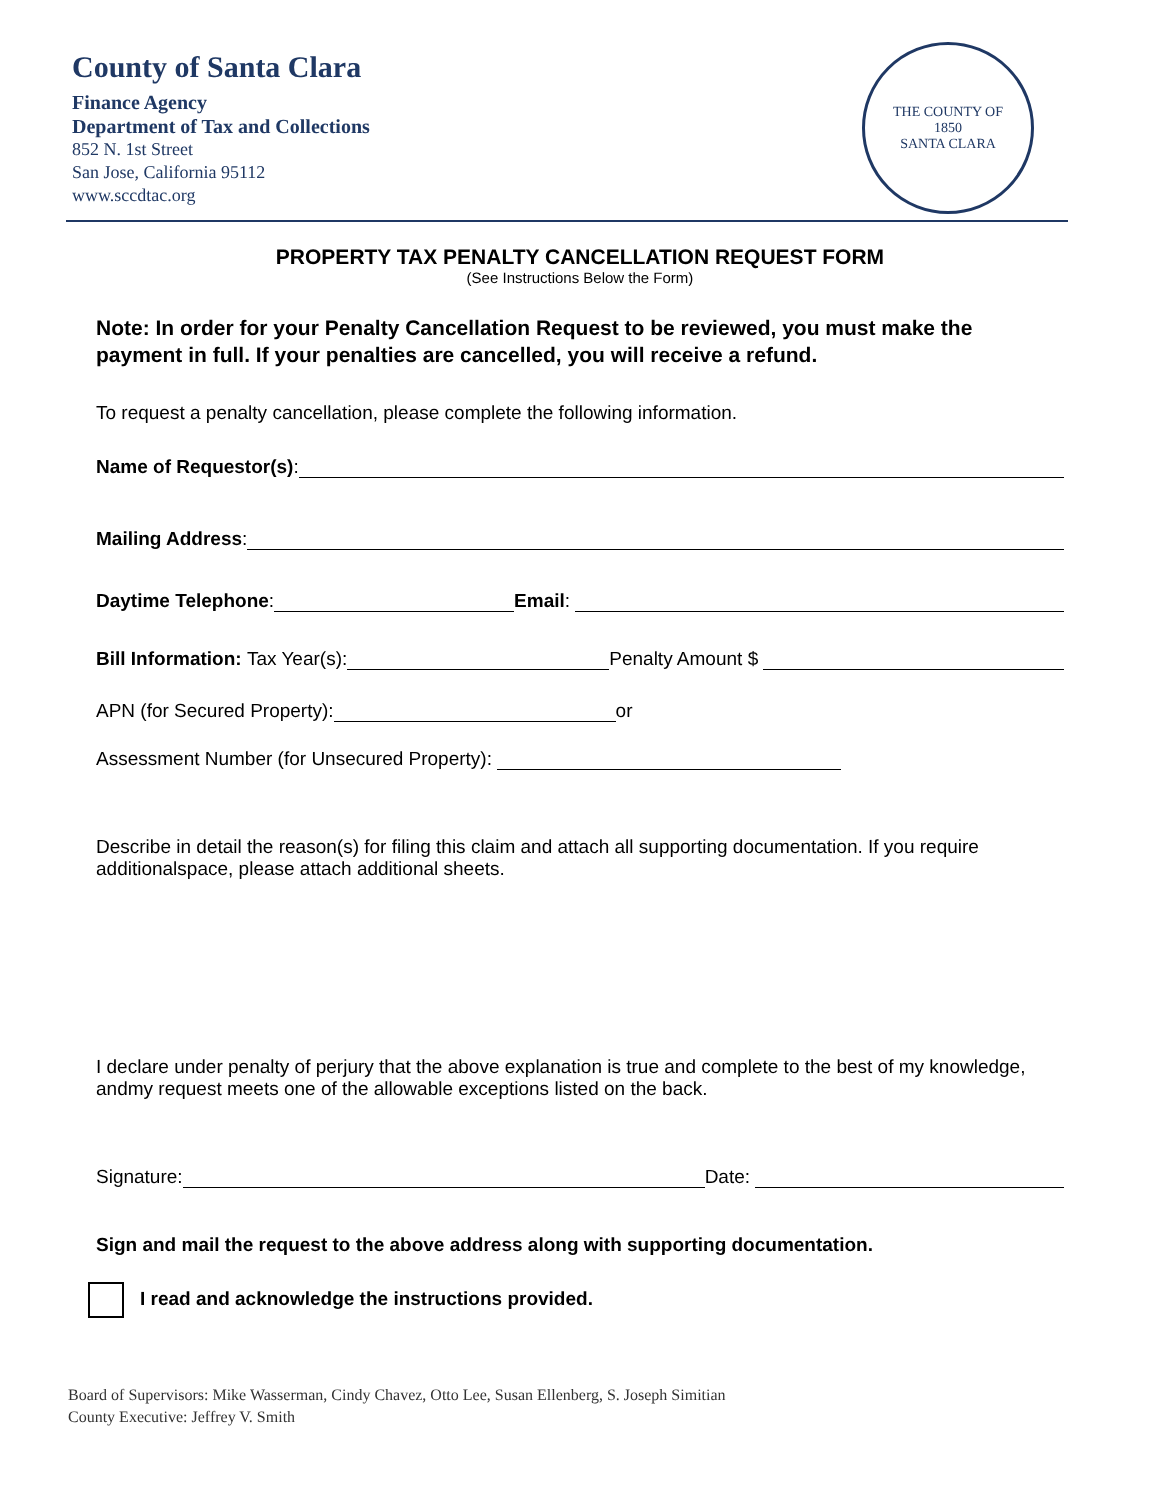County of Santa Clara
Finance Agency
Department of Tax and Collections
852 N. 1st Street
San Jose, California 95112
www.sccdtac.org
THE COUNTY OF
1850
SANTA CLARA
PROPERTY TAX PENALTY CANCELLATION REQUEST FORM
(See Instructions Below the Form)
Note: In order for your Penalty Cancellation Request to be reviewed, you must make the payment in full. If your penalties are cancelled, you will receive a refund.
To request a penalty cancellation, please complete the following information.
Name of Requestor(s):
Mailing Address:
Daytime Telephone: Email:
Bill Information: Tax Year(s): Penalty Amount $
APN (for Secured Property): or
Assessment Number (for Unsecured Property):
Describe in detail the reason(s) for filing this claim and attach all supporting documentation. If you require additionalspace, please attach additional sheets.
I declare under penalty of perjury that the above explanation is true and complete to the best of my knowledge, andmy request meets one of the allowable exceptions listed on the back.
Signature: Date:
Sign and mail the request to the above address along with supporting documentation.
I read and acknowledge the instructions provided.
Board of Supervisors: Mike Wasserman, Cindy Chavez, Otto Lee, Susan Ellenberg, S. Joseph Simitian
County Executive: Jeffrey V. Smith